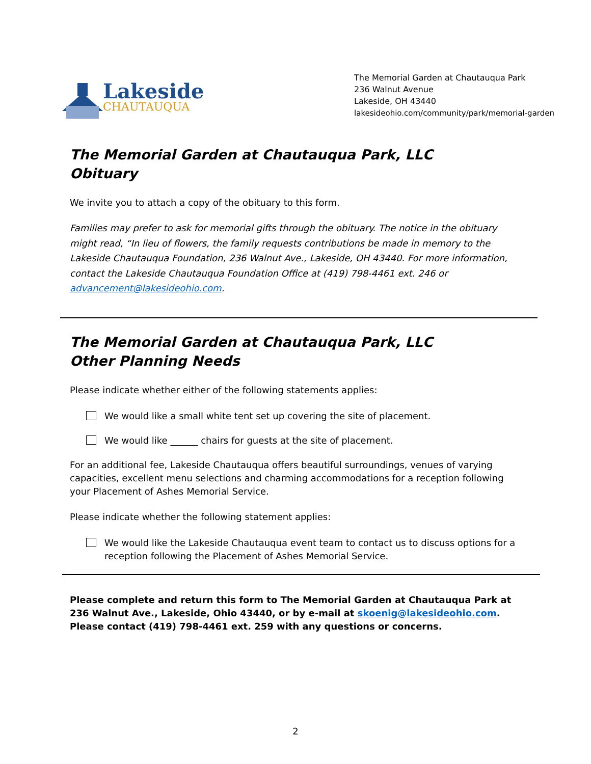Lakeside
CHAUTAUQUA
The Memorial Garden at Chautauqua Park
236 Walnut Avenue
Lakeside, OH 43440
lakesideohio.com/community/park/memorial-garden
The Memorial Garden at Chautauqua Park, LLC
Obituary
We invite you to attach a copy of the obituary to this form.
Families may prefer to ask for memorial gifts through the obituary. The notice in the obituary might read, “In lieu of flowers, the family requests contributions be made in memory to the Lakeside Chautauqua Foundation, 236 Walnut Ave., Lakeside, OH 43440. For more information, contact the Lakeside Chautauqua Foundation Office at (419) 798-4461 ext. 246 or advancement@lakesideohio.com.
The Memorial Garden at Chautauqua Park, LLC
Other Planning Needs
Please indicate whether either of the following statements applies:
We would like a small white tent set up covering the site of placement.
We would like ______ chairs for guests at the site of placement.
For an additional fee, Lakeside Chautauqua offers beautiful surroundings, venues of varying capacities, excellent menu selections and charming accommodations for a reception following your Placement of Ashes Memorial Service.
Please indicate whether the following statement applies:
We would like the Lakeside Chautauqua event team to contact us to discuss options for a reception following the Placement of Ashes Memorial Service.
Please complete and return this form to The Memorial Garden at Chautauqua Park at 236 Walnut Ave., Lakeside, Ohio 43440, or by e-mail at skoenig@lakesideohio.com. Please contact (419) 798-4461 ext. 259 with any questions or concerns.
2